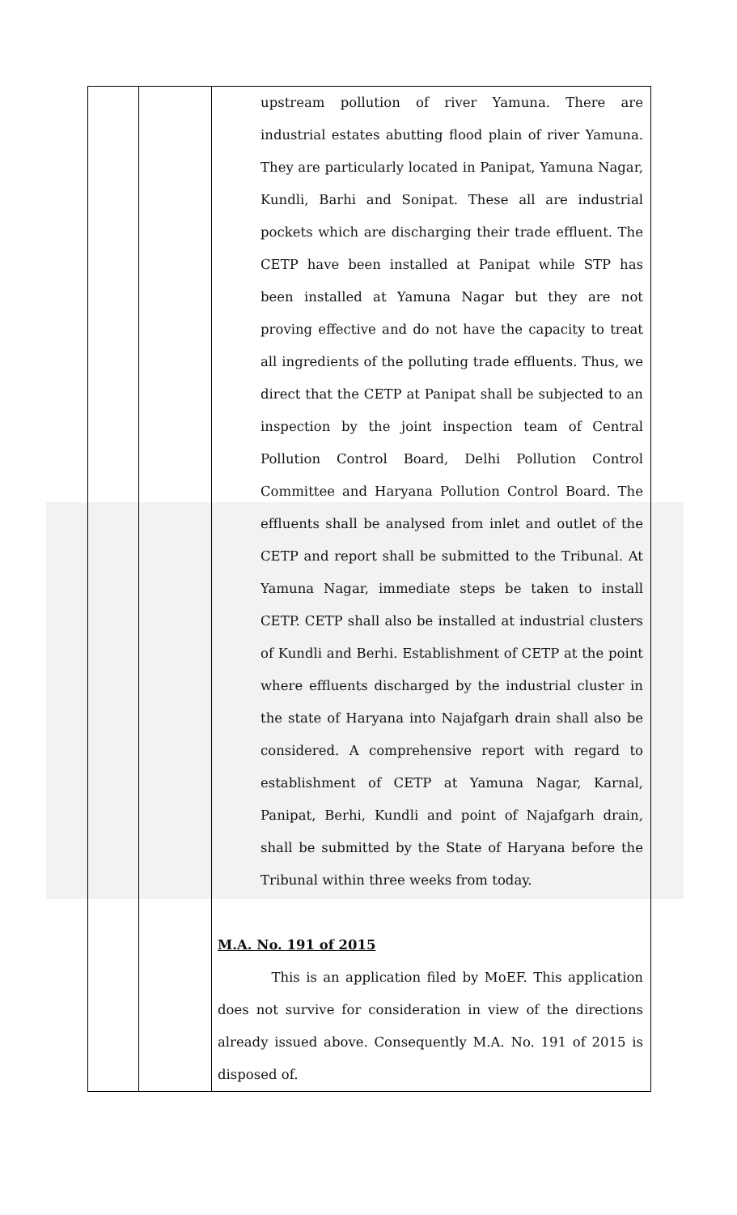| | | upstream pollution of river Yamuna. There are industrial estates abutting flood plain of river Yamuna. They are particularly located in Panipat, Yamuna Nagar, Kundli, Barhi and Sonipat. These all are industrial pockets which are discharging their trade effluent. The CETP have been installed at Panipat while STP has been installed at Yamuna Nagar but they are not proving effective and do not have the capacity to treat all ingredients of the polluting trade effluents. Thus, we direct that the CETP at Panipat shall be subjected to an inspection by the joint inspection team of Central Pollution Control Board, Delhi Pollution Control Committee and Haryana Pollution Control Board. The effluents shall be analysed from inlet and outlet of the CETP and report shall be submitted to the Tribunal. At Yamuna Nagar, immediate steps be taken to install CETP. CETP shall also be installed at industrial clusters of Kundli and Berhi. Establishment of CETP at the point where effluents discharged by the industrial cluster in the state of Haryana into Najafgarh drain shall also be considered. A comprehensive report with regard to establishment of CETP at Yamuna Nagar, Karnal, Panipat, Berhi, Kundli and point of Najafgarh drain, shall be submitted by the State of Haryana before the Tribunal within three weeks from today. M.A. No. 191 of 2015 This is an application filed by MoEF. This application does not survive for consideration in view of the directions already issued above. Consequently M.A. No. 191 of 2015 is disposed of. |